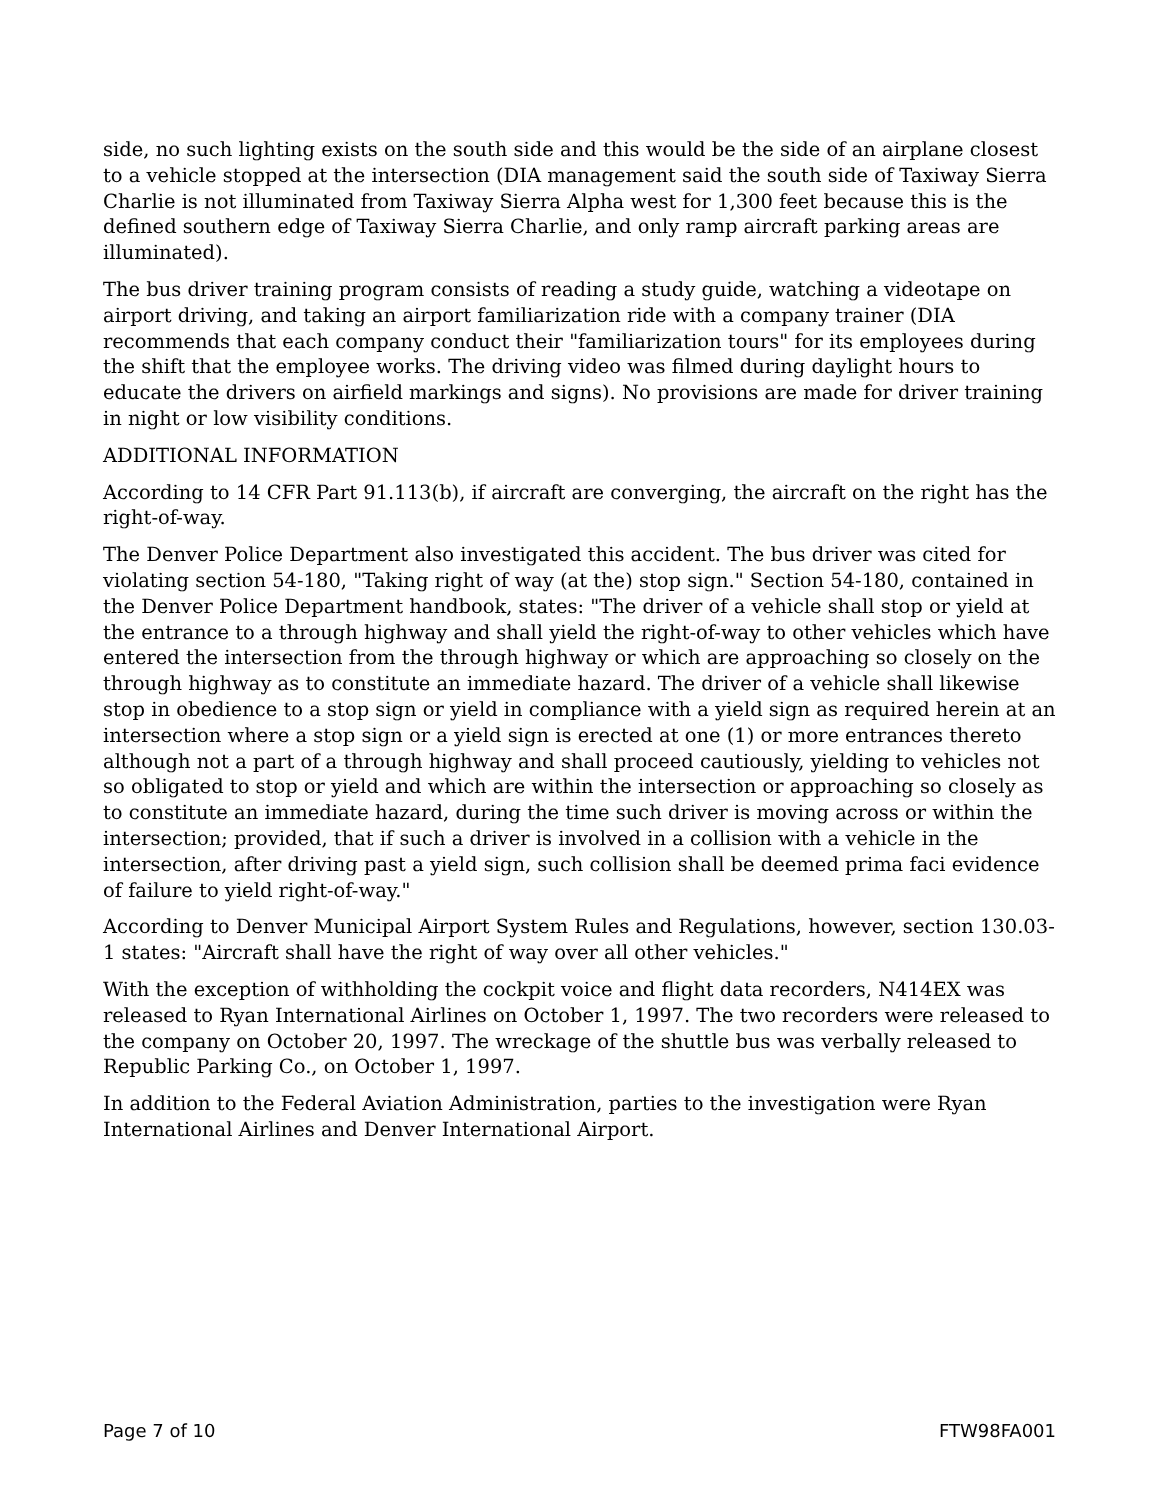side, no such lighting exists on the south side and this would be the side of an airplane closest to a vehicle stopped at the intersection (DIA management said the south side of Taxiway Sierra Charlie is not illuminated from Taxiway Sierra Alpha west for 1,300 feet because this is the defined southern edge of Taxiway Sierra Charlie, and only ramp aircraft parking areas are illuminated).
The bus driver training program consists of reading a study guide, watching a videotape on airport driving, and taking an airport familiarization ride with a company trainer (DIA recommends that each company conduct their "familiarization tours" for its employees during the shift that the employee works. The driving video was filmed during daylight hours to educate the drivers on airfield markings and signs). No provisions are made for driver training in night or low visibility conditions.
ADDITIONAL INFORMATION
According to 14 CFR Part 91.113(b), if aircraft are converging, the aircraft on the right has the right-of-way.
The Denver Police Department also investigated this accident. The bus driver was cited for violating section 54-180, "Taking right of way (at the) stop sign." Section 54-180, contained in the Denver Police Department handbook, states: "The driver of a vehicle shall stop or yield at the entrance to a through highway and shall yield the right-of-way to other vehicles which have entered the intersection from the through highway or which are approaching so closely on the through highway as to constitute an immediate hazard. The driver of a vehicle shall likewise stop in obedience to a stop sign or yield in compliance with a yield sign as required herein at an intersection where a stop sign or a yield sign is erected at one (1) or more entrances thereto although not a part of a through highway and shall proceed cautiously, yielding to vehicles not so obligated to stop or yield and which are within the intersection or approaching so closely as to constitute an immediate hazard, during the time such driver is moving across or within the intersection; provided, that if such a driver is involved in a collision with a vehicle in the intersection, after driving past a yield sign, such collision shall be deemed prima faci evidence of failure to yield right-of-way."
According to Denver Municipal Airport System Rules and Regulations, however, section 130.03-1 states: "Aircraft shall have the right of way over all other vehicles."
With the exception of withholding the cockpit voice and flight data recorders, N414EX was released to Ryan International Airlines on October 1, 1997. The two recorders were released to the company on October 20, 1997. The wreckage of the shuttle bus was verbally released to Republic Parking Co., on October 1, 1997.
In addition to the Federal Aviation Administration, parties to the investigation were Ryan International Airlines and Denver International Airport.
Page 7 of 10 FTW98FA001